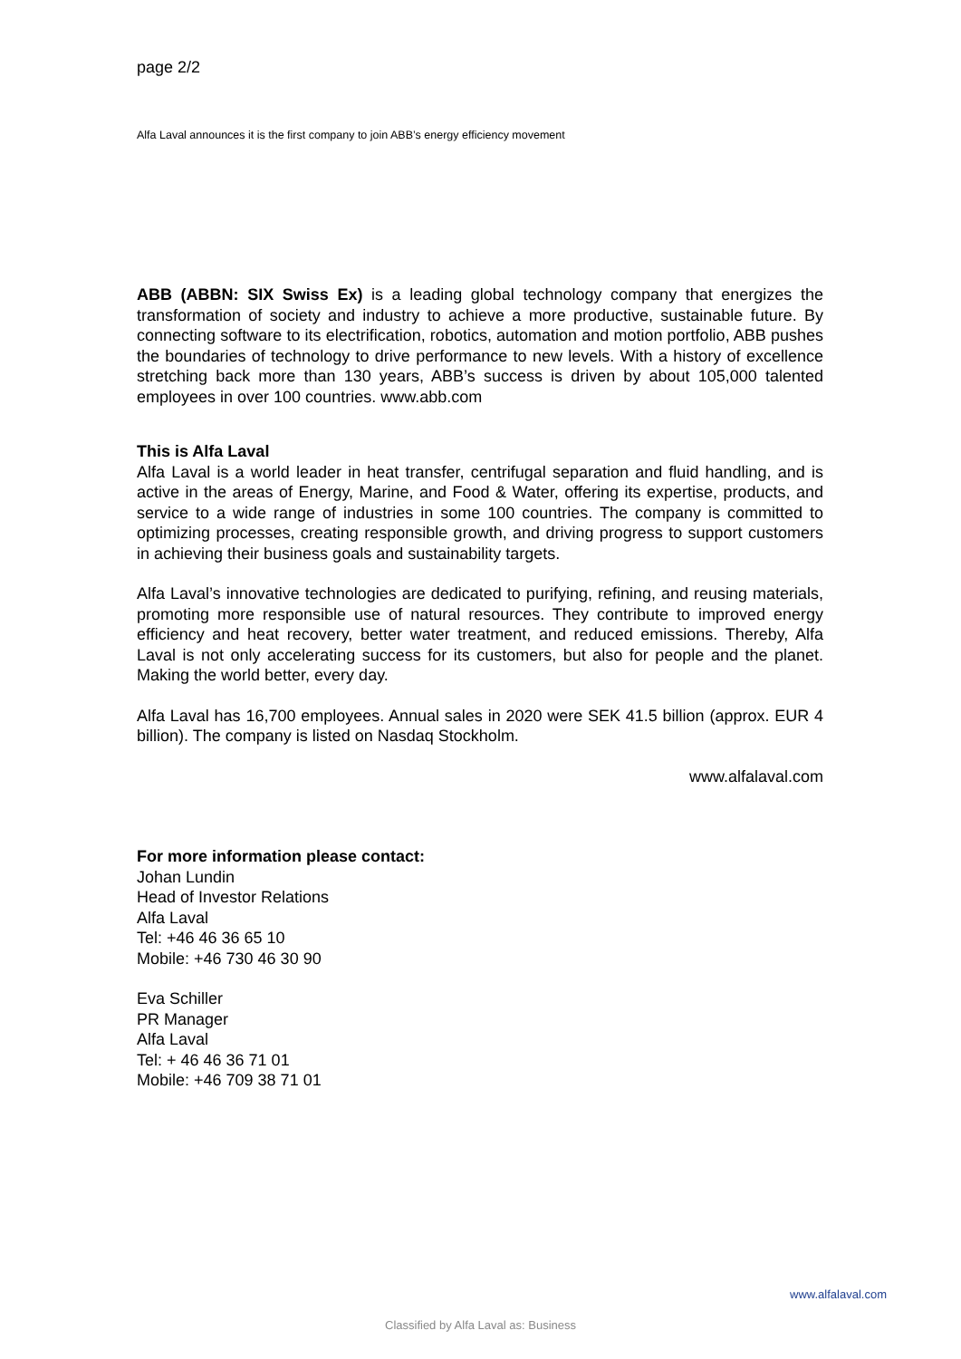page 2/2
Alfa Laval announces it is the first company to join ABB’s energy efficiency movement
ABB (ABBN: SIX Swiss Ex) is a leading global technology company that energizes the transformation of society and industry to achieve a more productive, sustainable future. By connecting software to its electrification, robotics, automation and motion portfolio, ABB pushes the boundaries of technology to drive performance to new levels. With a history of excellence stretching back more than 130 years, ABB’s success is driven by about 105,000 talented employees in over 100 countries. www.abb.com
This is Alfa Laval
Alfa Laval is a world leader in heat transfer, centrifugal separation and fluid handling, and is active in the areas of Energy, Marine, and Food & Water, offering its expertise, products, and service to a wide range of industries in some 100 countries. The company is committed to optimizing processes, creating responsible growth, and driving progress to support customers in achieving their business goals and sustainability targets.
Alfa Laval’s innovative technologies are dedicated to purifying, refining, and reusing materials, promoting more responsible use of natural resources. They contribute to improved energy efficiency and heat recovery, better water treatment, and reduced emissions. Thereby, Alfa Laval is not only accelerating success for its customers, but also for people and the planet. Making the world better, every day.
Alfa Laval has 16,700 employees. Annual sales in 2020 were SEK 41.5 billion (approx. EUR 4 billion). The company is listed on Nasdaq Stockholm.
www.alfalaval.com
For more information please contact:
Johan Lundin
Head of Investor Relations
Alfa Laval
Tel: +46 46 36 65 10
Mobile: +46 730 46 30 90
Eva Schiller
PR Manager
Alfa Laval
Tel: + 46 46 36 71 01
Mobile: +46 709 38 71 01
www.alfalaval.com
Classified by Alfa Laval as: Business